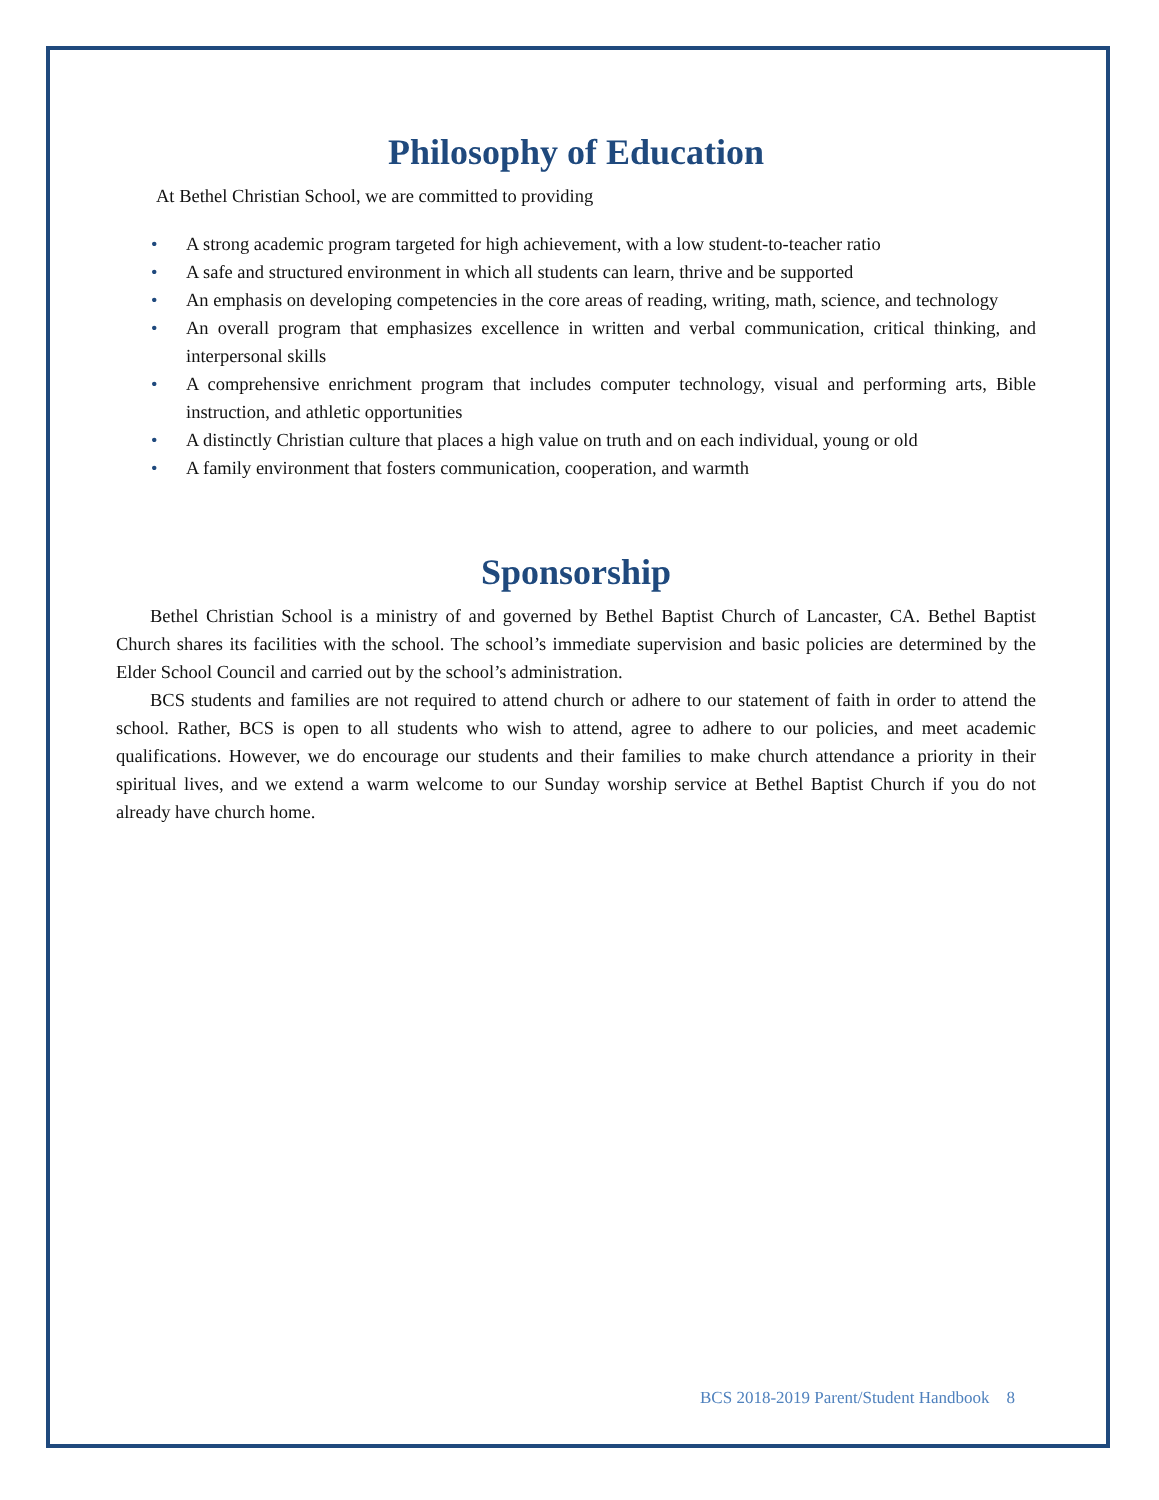Philosophy of Education
At Bethel Christian School, we are committed to providing
• A strong academic program targeted for high achievement, with a low student-to-teacher ratio
• A safe and structured environment in which all students can learn, thrive and be supported
• An emphasis on developing competencies in the core areas of reading, writing, math, science, and technology
• An overall program that emphasizes excellence in written and verbal communication, critical thinking, and interpersonal skills
• A comprehensive enrichment program that includes computer technology, visual and performing arts, Bible instruction, and athletic opportunities
• A distinctly Christian culture that places a high value on truth and on each individual, young or old
• A family environment that fosters communication, cooperation, and warmth
Sponsorship
Bethel Christian School is a ministry of and governed by Bethel Baptist Church of Lancaster, CA. Bethel Baptist Church shares its facilities with the school. The school’s immediate supervision and basic policies are determined by the Elder School Council and carried out by the school’s administration.
BCS students and families are not required to attend church or adhere to our statement of faith in order to attend the school. Rather, BCS is open to all students who wish to attend, agree to adhere to our policies, and meet academic qualifications. However, we do encourage our students and their families to make church attendance a priority in their spiritual lives, and we extend a warm welcome to our Sunday worship service at Bethel Baptist Church if you do not already have church home.
BCS 2018-2019 Parent/Student Handbook 8